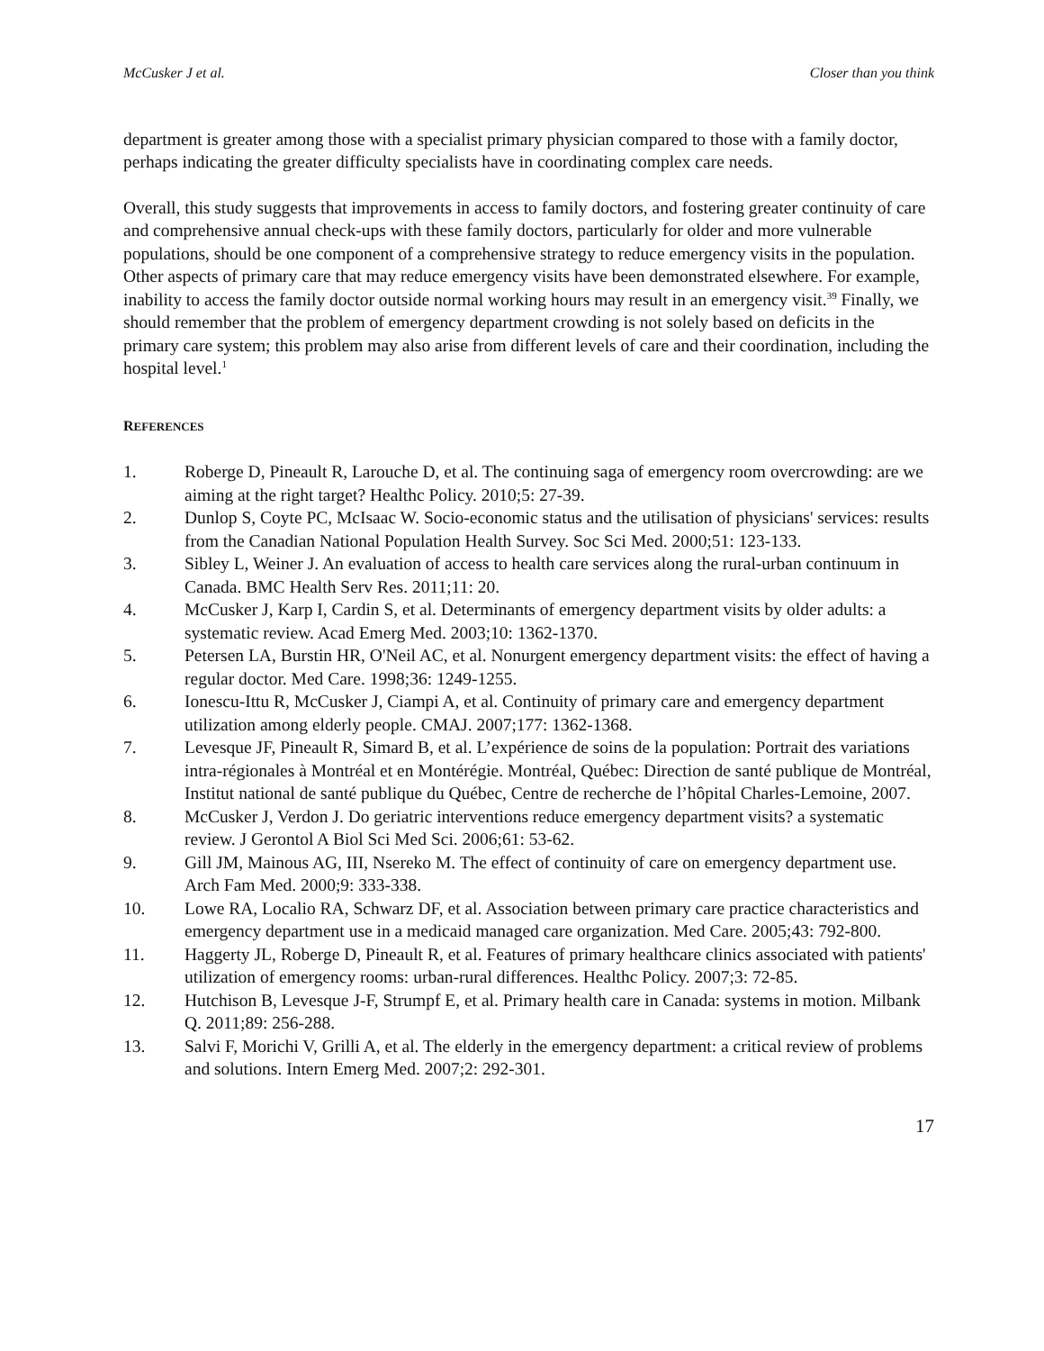McCusker J et al. Closer than you think
department is greater among those with a specialist primary physician compared to those with a family doctor, perhaps indicating the greater difficulty specialists have in coordinating complex care needs.
Overall, this study suggests that improvements in access to family doctors, and fostering greater continuity of care and comprehensive annual check-ups with these family doctors, particularly for older and more vulnerable populations, should be one component of a comprehensive strategy to reduce emergency visits in the population. Other aspects of primary care that may reduce emergency visits have been demonstrated elsewhere. For example, inability to access the family doctor outside normal working hours may result in an emergency visit.<sup>39</sup> Finally, we should remember that the problem of emergency department crowding is not solely based on deficits in the primary care system; this problem may also arise from different levels of care and their coordination, including the hospital level.<sup>1</sup>
REFERENCES
1. Roberge D, Pineault R, Larouche D, et al. The continuing saga of emergency room overcrowding: are we aiming at the right target? Healthc Policy. 2010;5: 27-39.
2. Dunlop S, Coyte PC, McIsaac W. Socio-economic status and the utilisation of physicians' services: results from the Canadian National Population Health Survey. Soc Sci Med. 2000;51: 123-133.
3. Sibley L, Weiner J. An evaluation of access to health care services along the rural-urban continuum in Canada. BMC Health Serv Res. 2011;11: 20.
4. McCusker J, Karp I, Cardin S, et al. Determinants of emergency department visits by older adults: a systematic review. Acad Emerg Med. 2003;10: 1362-1370.
5. Petersen LA, Burstin HR, O'Neil AC, et al. Nonurgent emergency department visits: the effect of having a regular doctor. Med Care. 1998;36: 1249-1255.
6. Ionescu-Ittu R, McCusker J, Ciampi A, et al. Continuity of primary care and emergency department utilization among elderly people. CMAJ. 2007;177: 1362-1368.
7. Levesque JF, Pineault R, Simard B, et al. L’expérience de soins de la population: Portrait des variations intra-régionales à Montréal et en Montérégie. Montréal, Québec: Direction de santé publique de Montréal, Institut national de santé publique du Québec, Centre de recherche de l’hôpital Charles-Lemoine, 2007.
8. McCusker J, Verdon J. Do geriatric interventions reduce emergency department visits? a systematic review. J Gerontol A Biol Sci Med Sci. 2006;61: 53-62.
9. Gill JM, Mainous AG, III, Nsereko M. The effect of continuity of care on emergency department use. Arch Fam Med. 2000;9: 333-338.
10. Lowe RA, Localio RA, Schwarz DF, et al. Association between primary care practice characteristics and emergency department use in a medicaid managed care organization. Med Care. 2005;43: 792-800.
11. Haggerty JL, Roberge D, Pineault R, et al. Features of primary healthcare clinics associated with patients' utilization of emergency rooms: urban-rural differences. Healthc Policy. 2007;3: 72-85.
12. Hutchison B, Levesque J-F, Strumpf E, et al. Primary health care in Canada: systems in motion. Milbank Q. 2011;89: 256-288.
13. Salvi F, Morichi V, Grilli A, et al. The elderly in the emergency department: a critical review of problems and solutions. Intern Emerg Med. 2007;2: 292-301.
17